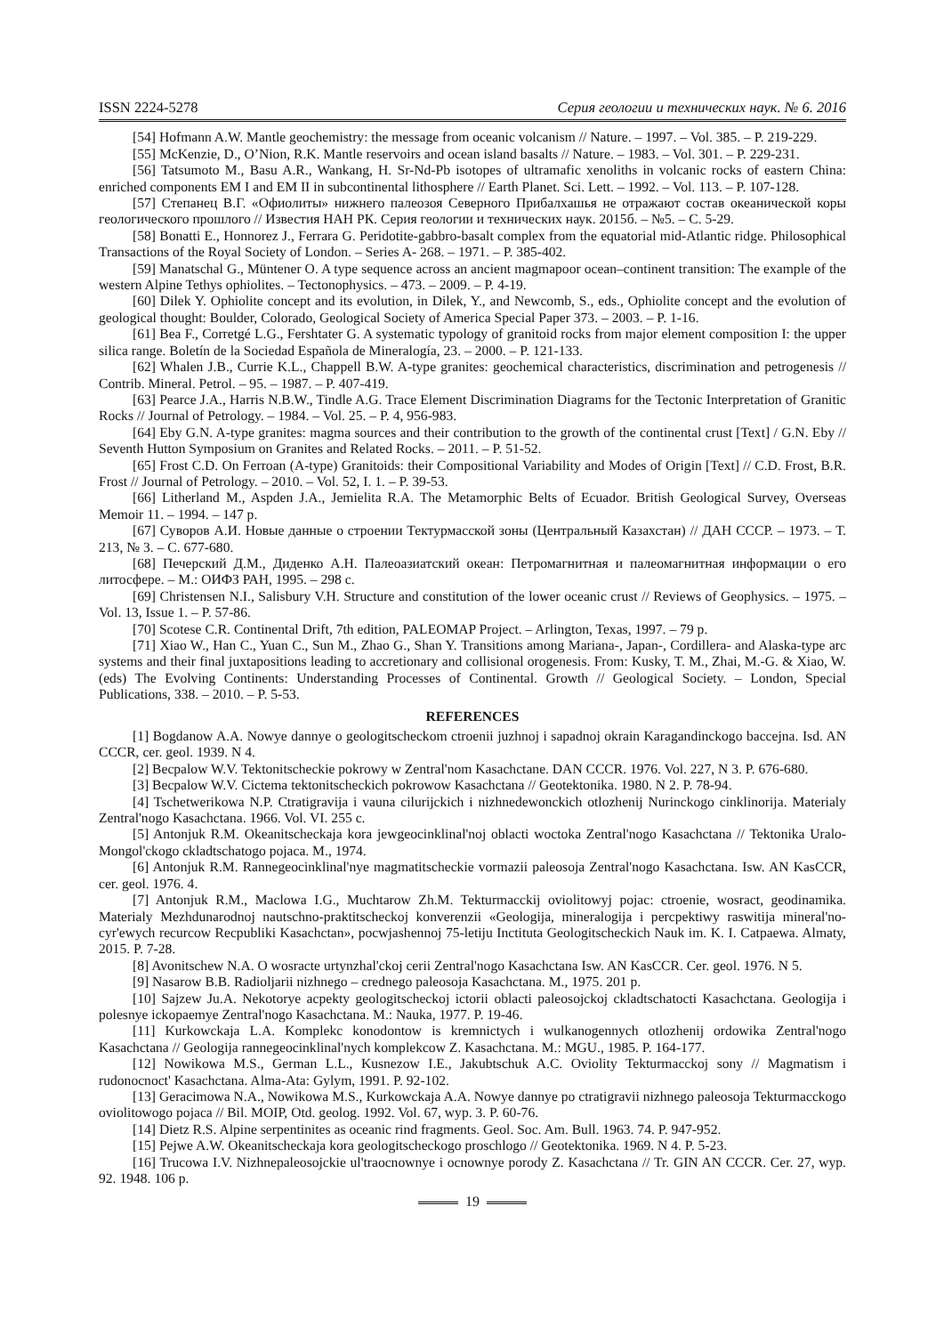ISSN 2224-5278 Серия геологии и технических наук. № 6. 2016
[54] Hofmann A.W. Mantle geochemistry: the message from oceanic volcanism // Nature. – 1997. – Vol. 385. – P. 219-229.
[55] McKenzie, D., O’Nion, R.K. Mantle reservoirs and ocean island basalts // Nature. – 1983. – Vol. 301. – P. 229-231.
[56] Tatsumoto M., Basu A.R., Wankang, H. Sr-Nd-Pb isotopes of ultramafic xenoliths in volcanic rocks of eastern China: enriched components EM I and EM II in subcontinental lithosphere // Earth Planet. Sci. Lett. – 1992. – Vol. 113. – P. 107-128.
[57] Степанец В.Г. «Офиолиты» нижнего палеозоя Северного Прибалхашья не отражают состав океанической коры геологического прошлого // Известия НАН РК. Серия геологии и технических наук. 2015б. – №5. – С. 5-29.
[58] Bonatti E., Honnorez J., Ferrara G. Peridotite-gabbro-basalt complex from the equatorial mid-Atlantic ridge. Philosophical Transactions of the Royal Society of London. – Series A- 268. – 1971. – P. 385-402.
[59] Manatschal G., Müntener O. A type sequence across an ancient magmapoor ocean–continent transition: The example of the western Alpine Tethys ophiolites. – Tectonophysics. – 473. – 2009. – P. 4-19.
[60] Dilek Y. Ophiolite concept and its evolution, in Dilek, Y., and Newcomb, S., eds., Ophiolite concept and the evolution of geological thought: Boulder, Colorado, Geological Society of America Special Paper 373. – 2003. – P. 1-16.
[61] Bea F., Corretgé L.G., Fershtater G. A systematic typology of granitoid rocks from major element composition I: the upper silica range. Boletín de la Sociedad Española de Mineralogía, 23. – 2000. – P. 121-133.
[62] Whalen J.B., Currie K.L., Chappell B.W. A-type granites: geochemical characteristics, discrimination and petrogenesis // Contrib. Mineral. Petrol. – 95. – 1987. – P. 407-419.
[63] Pearce J.A., Harris N.B.W., Tindle A.G. Trace Element Discrimination Diagrams for the Tectonic Interpretation of Granitic Rocks // Journal of Petrology. – 1984. – Vol. 25. – P. 4, 956-983.
[64] Eby G.N. A-type granites: magma sources and their contribution to the growth of the continental crust [Text] / G.N. Eby // Seventh Hutton Symposium on Granites and Related Rocks. – 2011. – P. 51-52.
[65] Frost C.D. On Ferroan (A-type) Granitoids: their Compositional Variability and Modes of Origin [Text] // C.D. Frost, B.R. Frost // Journal of Petrology. – 2010. – Vol. 52, I. 1. – P. 39-53.
[66] Litherland M., Aspden J.A., Jemielita R.A. The Metamorphic Belts of Ecuador. British Geological Survey, Overseas Memoir 11. – 1994. – 147 p.
[67] Суворов А.И. Новые данные о строении Тектурмасской зоны (Центральный Казахстан) // ДАН СССР. – 1973. – Т. 213, № 3. – С. 677-680.
[68] Печерский Д.М., Диденко А.Н. Палеоазиатский океан: Петромагнитная и палеомагнитная информации о его литосфере. – М.: ОИФЗ РАН, 1995. – 298 с.
[69] Christensen N.I., Salisbury V.H. Structure and constitution of the lower oceanic crust // Reviews of Geophysics. – 1975. – Vol. 13, Issue 1. – P. 57-86.
[70] Scotese C.R. Continental Drift, 7th edition, PALEOMAP Project. – Arlington, Texas, 1997. – 79 p.
[71] Xiao W., Han C., Yuan C., Sun M., Zhao G., Shan Y. Transitions among Mariana-, Japan-, Cordillera- and Alaska-type arc systems and their final juxtapositions leading to accretionary and collisional orogenesis. From: Kusky, T. M., Zhai, M.-G. & Xiao, W. (eds) The Evolving Continents: Understanding Processes of Continental. Growth // Geological Society. – London, Special Publications, 338. – 2010. – P. 5-53.
REFERENCES
[1] Bogdanow A.A. Nowye dannye o geologitscheckom ctroenii juzhnoj i sapadnoj okrain Karagandinckogo baccejna. Isd. AN CCCR, cer. geol. 1939. N 4.
[2] Becpalow W.V. Tektonitscheckie pokrowy w Zentral'nom Kasachctane. DAN CCCR. 1976. Vol. 227, N 3. P. 676-680.
[3] Becpalow W.V. Cictema tektonitscheckich pokrowow Kasachctana // Geotektonika. 1980. N 2. P. 78-94.
[4] Tschetwerikowa N.P. Ctratigravija i vauna cilurijckich i nizhnedewonckich otlozhenij Nurinckogo cinklinorija. Materialy Zentral'nogo Kasachctana. 1966. Vol. VI. 255 c.
[5] Antonjuk R.M. Okeanitscheckaja kora jewgeocinklinal'noj oblacti woctoka Zentral'nogo Kasachctana // Tektonika Uralo-Mongol'ckogo ckladtschatogo pojaca. M., 1974.
[6] Antonjuk R.M. Rannegeocinklinal'nye magmatitscheckie vormazii paleosoja Zentral'nogo Kasachctana. Isw. AN KasCCR, cer. geol. 1976. 4.
[7] Antonjuk R.M., Maclowa I.G., Muchtarow Zh.M. Tekturmacckij oviolitowyj pojac: ctroenie, wosract, geodinamika. Materialy Mezhdunarodnoj nautschno-praktitscheckoj konverenzii «Geologija, mineralogija i percpektiwy raswitija mineral'no-cyr'ewych recurcow Recpubliki Kasachctan», pocwjashennoj 75-letiju Inctituta Geologitscheckich Nauk im. K. I. Catpaewa. Almaty, 2015. P. 7-28.
[8] Avonitschew N.A. O wosracte urtynzhal'ckoj cerii Zentral'nogo Kasachctana Isw. AN KasCCR. Cer. geol. 1976. N 5.
[9] Nasarow B.B. Radioljarii nizhnego – crednego paleosoja Kasachctana. M., 1975. 201 p.
[10] Sajzew Ju.A. Nekotorye acpekty geologitscheckoj ictorii oblacti paleosojckoj ckladtschatocti Kasachctana. Geologija i polesnye ickopaemye Zentral'nogo Kasachctana. M.: Nauka, 1977. P. 19-46.
[11] Kurkowckaja L.A. Komplekc konodontow is kremnictych i wulkanogennych otlozhenij ordowika Zentral'nogo Kasachctana // Geologija rannegeocinklinal'nych komplekcow Z. Kasachctana. M.: MGU., 1985. P. 164-177.
[12] Nowikowa M.S., German L.L., Kusnezow I.E., Jakubtschuk A.C. Oviolity Tekturmacckoj sony // Magmatism i rudonocnoct' Kasachctana. Alma-Ata: Gylym, 1991. P. 92-102.
[13] Geracimowa N.A., Nowikowa M.S., Kurkowckaja A.A. Nowye dannye po ctratigravii nizhnego paleosoja Tekturmacckogo oviolitowogo pojaca // Bil. MOIP, Otd. geolog. 1992. Vol. 67, wyp. 3. P. 60-76.
[14] Dietz R.S. Alpine serpentinites as oceanic rind fragments. Geol. Soc. Am. Bull. 1963. 74. P. 947-952.
[15] Pejwe A.W. Okeanitscheckaja kora geologitscheckogo proschlogo // Geotektonika. 1969. N 4. P. 5-23.
[16] Trucowa I.V. Nizhnepaleosojckie ul'traocnownye i ocnownye porody Z. Kasachctana // Tr. GIN AN CCCR. Cer. 27, wyp. 92. 1948. 106 p.
19